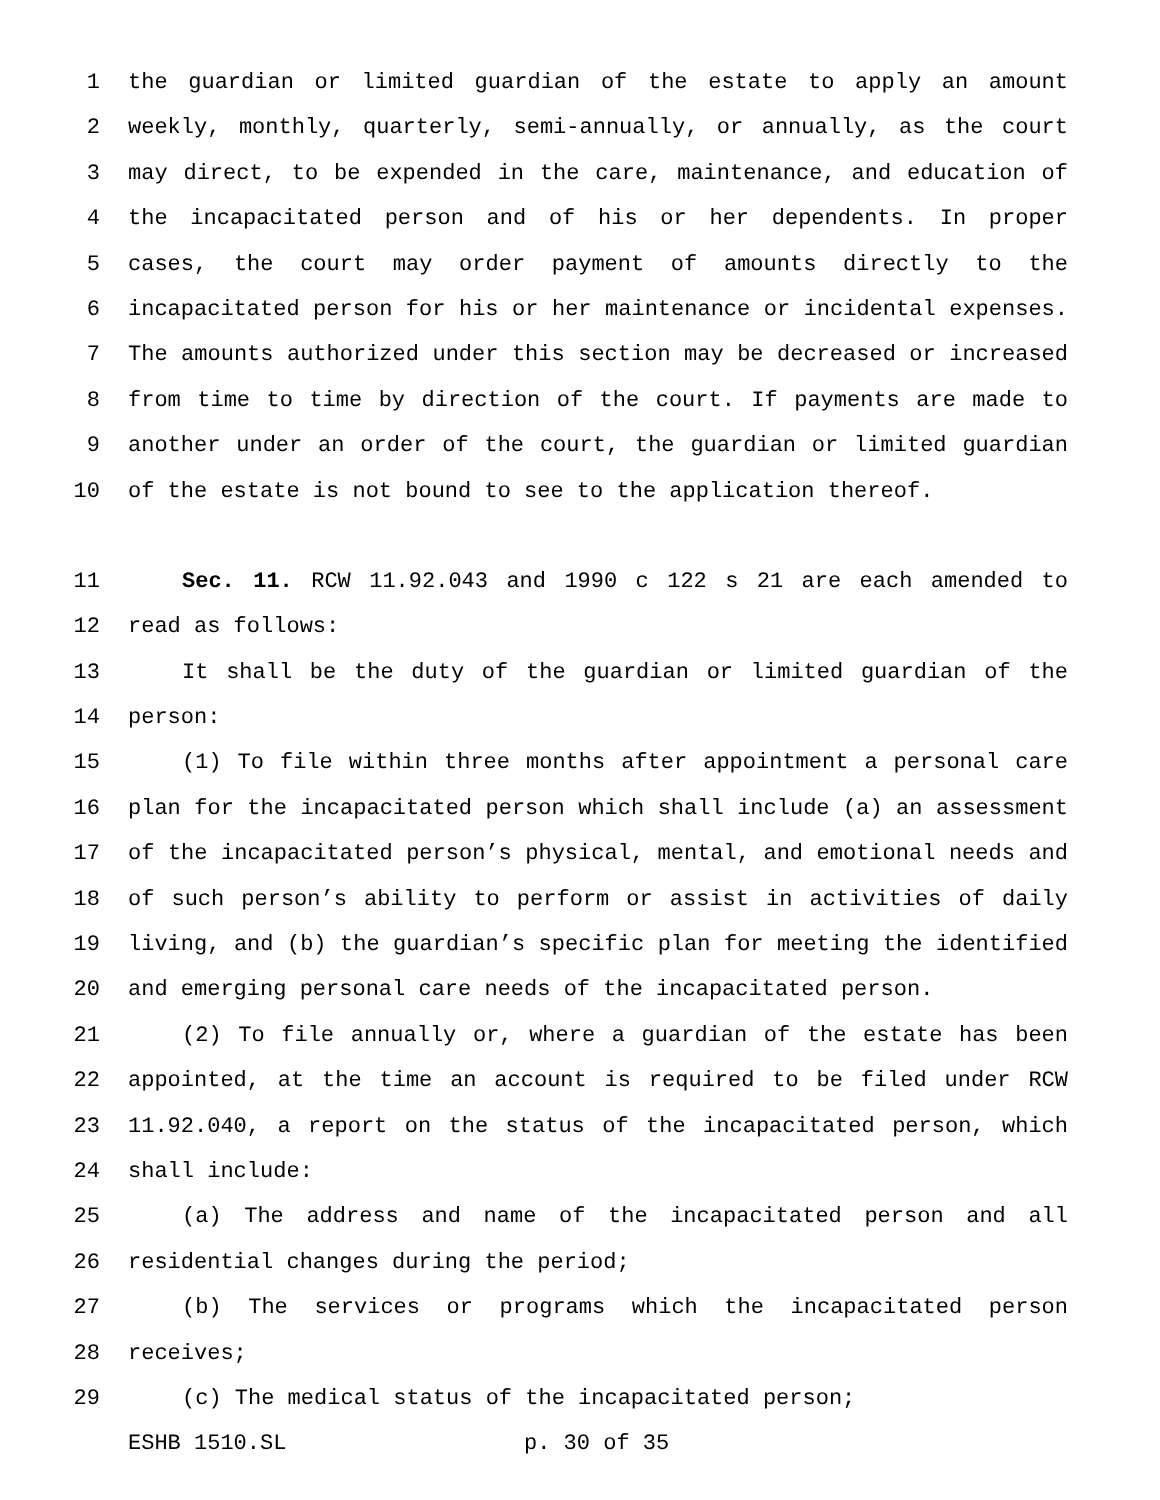1 the guardian or limited guardian of the estate to apply an amount
2 weekly, monthly, quarterly, semi-annually, or annually, as the court
3 may direct, to be expended in the care, maintenance, and education of
4 the incapacitated person and of his or her dependents. In proper
5 cases, the court may order payment of amounts directly to the
6 incapacitated person for his or her maintenance or incidental expenses.
7 The amounts authorized under this section may be decreased or increased
8 from time to time by direction of the court. If payments are made to
9 another under an order of the court, the guardian or limited guardian
10 of the estate is not bound to see to the application thereof.
11 Sec. 11. RCW 11.92.043 and 1990 c 122 s 21 are each amended to
12 read as follows:
13 It shall be the duty of the guardian or limited guardian of the
14 person:
15 (1) To file within three months after appointment a personal care
16 plan for the incapacitated person which shall include (a) an assessment
17 of the incapacitated person’s physical, mental, and emotional needs and
18 of such person’s ability to perform or assist in activities of daily
19 living, and (b) the guardian’s specific plan for meeting the identified
20 and emerging personal care needs of the incapacitated person.
21 (2) To file annually or, where a guardian of the estate has been
22 appointed, at the time an account is required to be filed under RCW
23 11.92.040, a report on the status of the incapacitated person, which
24 shall include:
25 (a) The address and name of the incapacitated person and all
26 residential changes during the period;
27 (b) The services or programs which the incapacitated person
28 receives;
29 (c) The medical status of the incapacitated person;
ESHB 1510.SL p. 30 of 35